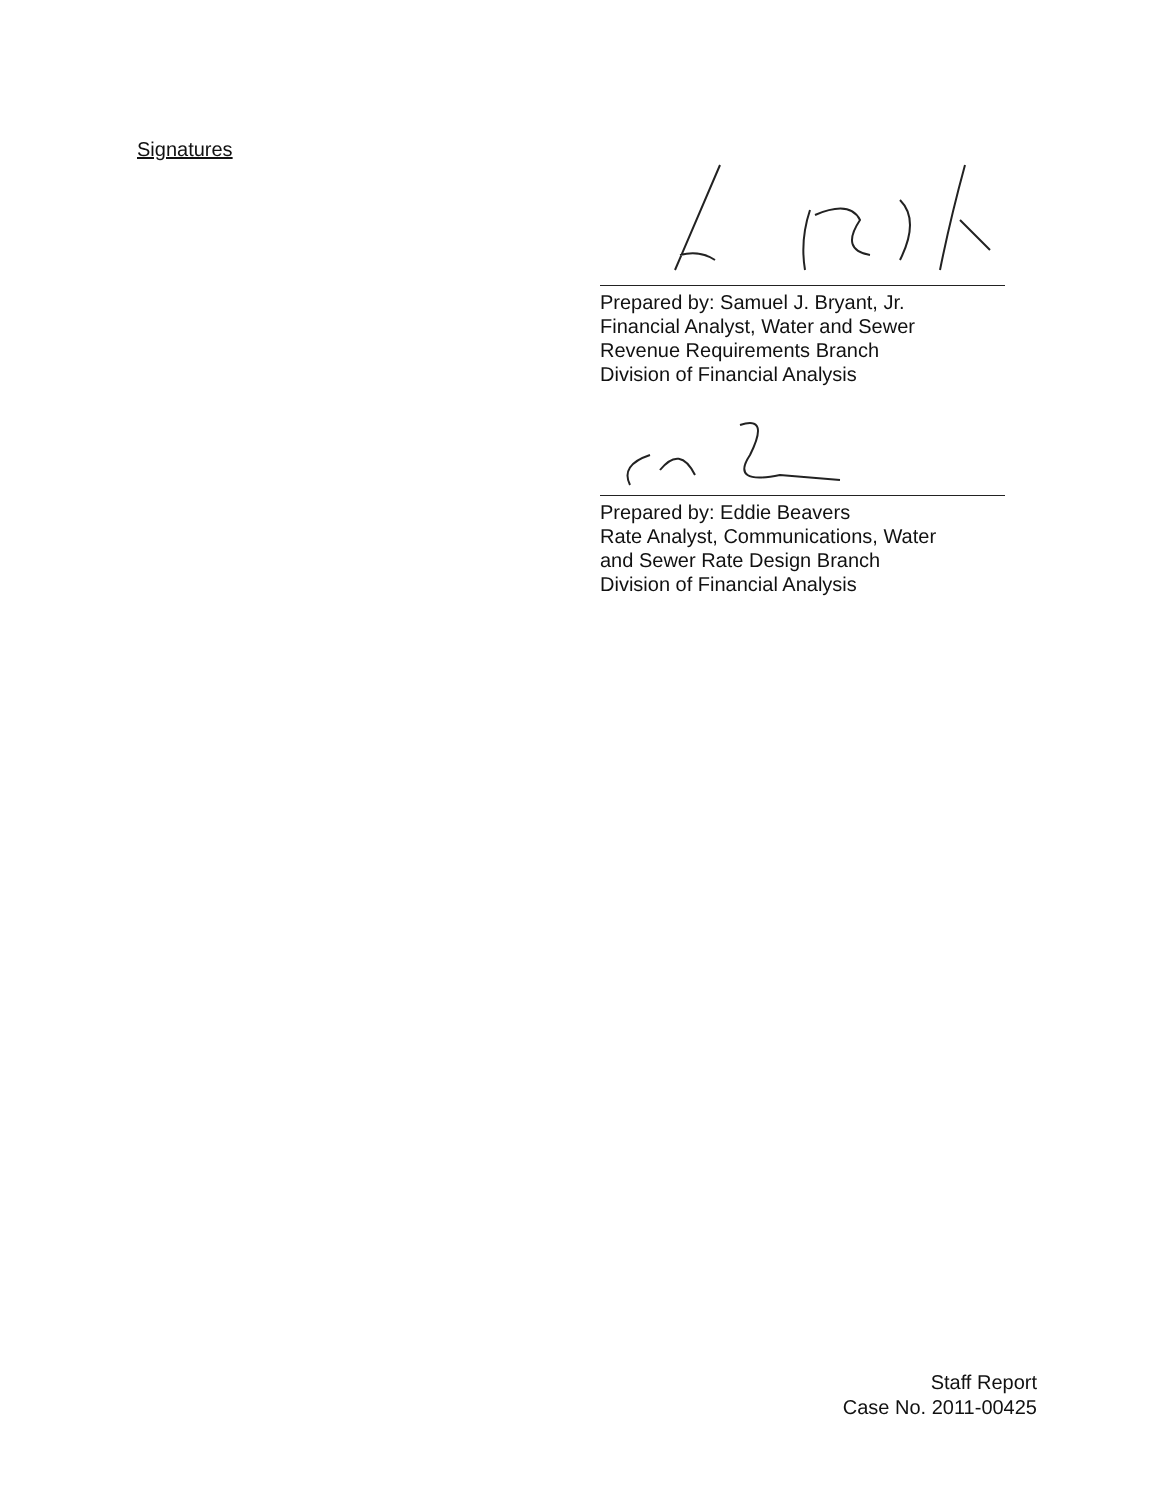Signatures
Prepared by: Samuel J. Bryant, Jr.
Financial Analyst, Water and Sewer
Revenue Requirements Branch
Division of Financial Analysis
Prepared by: Eddie Beavers
Rate Analyst, Communications, Water
and Sewer Rate Design Branch
Division of Financial Analysis
Staff Report
Case No. 2011-00425